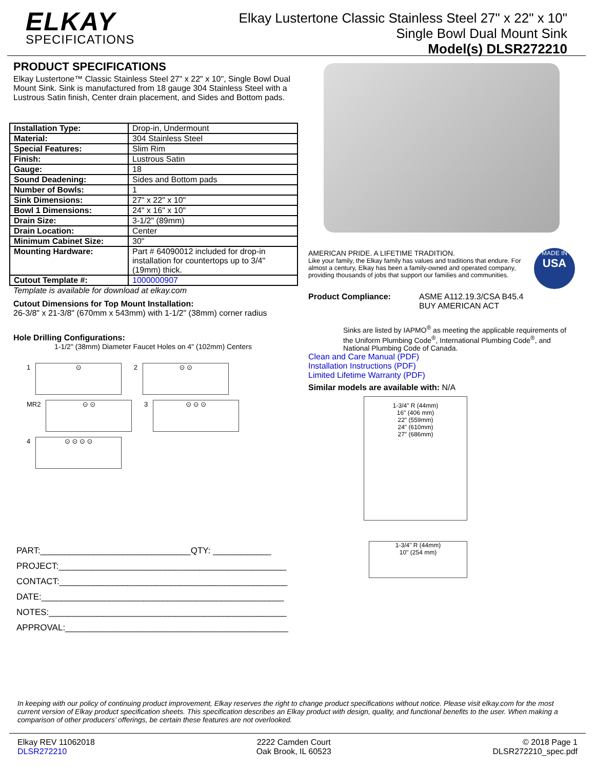ELKAY
SPECIFICATIONS
Elkay Lustertone Classic Stainless Steel 27" x 22" x 10"
Single Bowl Dual Mount Sink
Model(s) DLSR272210
PRODUCT SPECIFICATIONS
Elkay Lustertone™ Classic Stainless Steel 27" x 22" x 10", Single Bowl Dual Mount Sink. Sink is manufactured from 18 gauge 304 Stainless Steel with a Lustrous Satin finish, Center drain placement, and Sides and Bottom pads.
| Installation Type: | Drop-in, Undermount |
| Material: | 304 Stainless Steel |
| Special Features: | Slim Rim |
| Finish: | Lustrous Satin |
| Gauge: | 18 |
| Sound Deadening: | Sides and Bottom pads |
| Number of Bowls: | 1 |
| Sink Dimensions: | 27" x 22" x 10" |
| Bowl 1 Dimensions: | 24" x 16" x 10" |
| Drain Size: | 3-1/2" (89mm) |
| Drain Location: | Center |
| Minimum Cabinet Size: | 30" |
| Mounting Hardware: | Part # 64090012 included for drop-in installation for countertops up to 3/4" (19mm) thick. |
| Cutout Template #: | 1000000907 |
Template is available for download at elkay.com
Cutout Dimensions for Top Mount Installation:
26-3/8" x 21-3/8" (670mm x 543mm) with 1-1/2" (38mm) corner radius
Hole Drilling Configurations:
1-1/2" (38mm) Diameter Faucet Holes on 4" (102mm) Centers
1 ⊙ 2 ⊙ ⊙
MR2 ⊙ ⊙ 3 ⊙ ⊙ ⊙
4 ⊙ ⊙ ⊙ ⊙
PART:_______________________________QTY: ____________
PROJECT:_______________________________________________
CONTACT:_______________________________________________
DATE:__________________________________________________
NOTES:_________________________________________________
APPROVAL:______________________________________________
AMERICAN PRIDE. A LIFETIME TRADITION.
Like your family, the Elkay family has values and traditions that endure. For almost a century, Elkay has been a family-owned and operated company, providing thousands of jobs that support our families and communities.
MADE IN
USA
Product Compliance: ASME A112.19.3/CSA B45.4
BUY AMERICAN ACT
Sinks are listed by IAPMO<sup>®</sup> as meeting the applicable requirements of the Uniform Plumbing Code<sup>®</sup>, International Plumbing Code<sup>®</sup>, and National Plumbing Code of Canada.
Clean and Care Manual (PDF)
Installation Instructions (PDF)
Limited Lifetime Warranty (PDF)
Similar models are available with: N/A
1-3/4" R (44mm)
16" (406 mm)
22" (559mm)
24" (610mm)
27" (686mm)
1-3/4" R (44mm)
10" (254 mm)
In keeping with our policy of continuing product improvement, Elkay reserves the right to change product specifications without notice. Please visit elkay.com for the most current version of Elkay product specification sheets. This specification describes an Elkay product with design, quality, and functional benefits to the user. When making a comparison of other producers’ offerings, be certain these features are not overlooked.
Elkay REV 11062018
DLSR272210
2222 Camden Court
Oak Brook, IL 60523
© 2018 Page 1
DLSR272210_spec.pdf